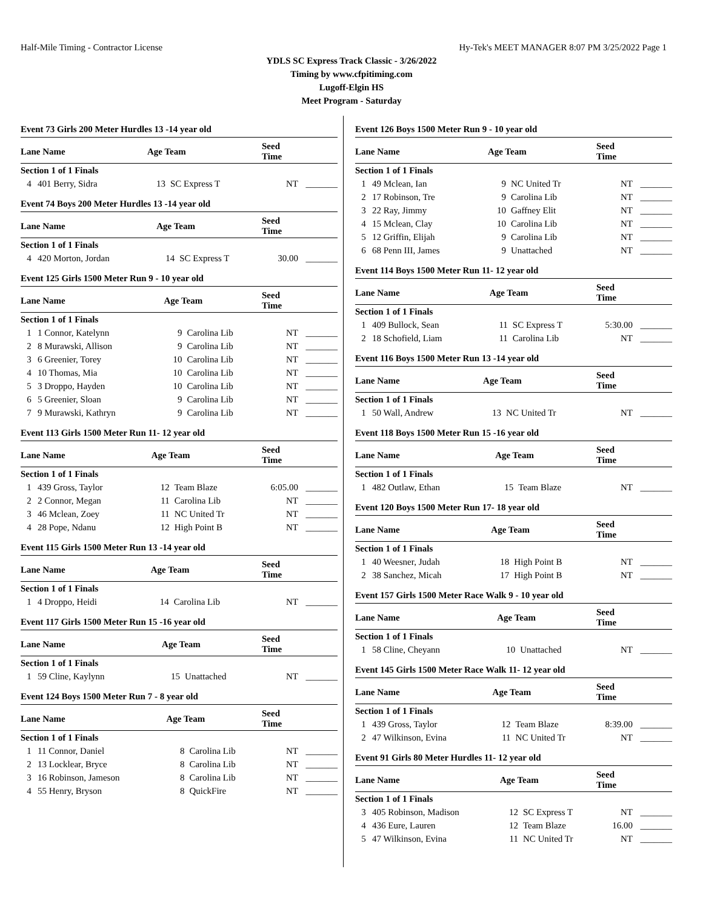Half-Mile Timing - Contractor License Hy-Tek's MEET MANAGER 8:07 PM 3/25/2022 Page 1
YDLS SC Express Track Classic - 3/26/2022
Timing by www.cfpitiming.com
Lugoff-Elgin HS
Meet Program - Saturday
Event 73 Girls 200 Meter Hurdles 13 -14 year old
| Lane Name | | Age Team | | Seed Time | |
| --- | --- | --- | --- | --- | --- |
| Section 1 of 1 Finals | | | | | |
| 4 | 401 Berry, Sidra | 13 | SC Express T | NT | _______ |
Event 74 Boys 200 Meter Hurdles 13 -14 year old
| Lane Name | | Age Team | | Seed Time | |
| --- | --- | --- | --- | --- | --- |
| Section 1 of 1 Finals | | | | | |
| 4 | 420 Morton, Jordan | 14 | SC Express T | 30.00 | _______ |
Event 125 Girls 1500 Meter Run 9 - 10 year old
| Lane Name | | Age Team | | Seed Time | |
| --- | --- | --- | --- | --- | --- |
| Section 1 of 1 Finals | | | | | |
| 1 | 1 Connor, Katelynn | 9 | Carolina Lib | NT | _______ |
| 2 | 8 Murawski, Allison | 9 | Carolina Lib | NT | _______ |
| 3 | 6 Greenier, Torey | 10 | Carolina Lib | NT | _______ |
| 4 | 10 Thomas, Mia | 10 | Carolina Lib | NT | _______ |
| 5 | 3 Droppo, Hayden | 10 | Carolina Lib | NT | _______ |
| 6 | 5 Greenier, Sloan | 9 | Carolina Lib | NT | _______ |
| 7 | 9 Murawski, Kathryn | 9 | Carolina Lib | NT | _______ |
Event 113 Girls 1500 Meter Run 11- 12 year old
| Lane Name | | Age Team | | Seed Time | |
| --- | --- | --- | --- | --- | --- |
| Section 1 of 1 Finals | | | | | |
| 1 | 439 Gross, Taylor | 12 | Team Blaze | 6:05.00 | _______ |
| 2 | 2 Connor, Megan | 11 | Carolina Lib | NT | _______ |
| 3 | 46 Mclean, Zoey | 11 | NC United Tr | NT | _______ |
| 4 | 28 Pope, Ndanu | 12 | High Point B | NT | _______ |
Event 115 Girls 1500 Meter Run 13 -14 year old
| Lane Name | | Age Team | | Seed Time | |
| --- | --- | --- | --- | --- | --- |
| Section 1 of 1 Finals | | | | | |
| 1 | 4 Droppo, Heidi | 14 | Carolina Lib | NT | _______ |
Event 117 Girls 1500 Meter Run 15 -16 year old
| Lane Name | | Age Team | | Seed Time | |
| --- | --- | --- | --- | --- | --- |
| Section 1 of 1 Finals | | | | | |
| 1 | 59 Cline, Kaylynn | 15 | Unattached | NT | _______ |
Event 124 Boys 1500 Meter Run 7 - 8 year old
| Lane Name | | Age Team | | Seed Time | |
| --- | --- | --- | --- | --- | --- |
| Section 1 of 1 Finals | | | | | |
| 1 | 11 Connor, Daniel | 8 | Carolina Lib | NT | _______ |
| 2 | 13 Locklear, Bryce | 8 | Carolina Lib | NT | _______ |
| 3 | 16 Robinson, Jameson | 8 | Carolina Lib | NT | _______ |
| 4 | 55 Henry, Bryson | 8 | QuickFire | NT | _______ |
Event 126 Boys 1500 Meter Run 9 - 10 year old
| Lane Name | | Age Team | | Seed Time | |
| --- | --- | --- | --- | --- | --- |
| Section 1 of 1 Finals | | | | | |
| 1 | 49 Mclean, Ian | 9 | NC United Tr | NT | _______ |
| 2 | 17 Robinson, Tre | 9 | Carolina Lib | NT | _______ |
| 3 | 22 Ray, Jimmy | 10 | Gaffney Elit | NT | _______ |
| 4 | 15 Mclean, Clay | 10 | Carolina Lib | NT | _______ |
| 5 | 12 Griffin, Elijah | 9 | Carolina Lib | NT | _______ |
| 6 | 68 Penn III, James | 9 | Unattached | NT | _______ |
Event 114 Boys 1500 Meter Run 11- 12 year old
| Lane Name | | Age Team | | Seed Time | |
| --- | --- | --- | --- | --- | --- |
| Section 1 of 1 Finals | | | | | |
| 1 | 409 Bullock, Sean | 11 | SC Express T | 5:30.00 | _______ |
| 2 | 18 Schofield, Liam | 11 | Carolina Lib | NT | _______ |
Event 116 Boys 1500 Meter Run 13 -14 year old
| Lane Name | | Age Team | | Seed Time | |
| --- | --- | --- | --- | --- | --- |
| Section 1 of 1 Finals | | | | | |
| 1 | 50 Wall, Andrew | 13 | NC United Tr | NT | _______ |
Event 118 Boys 1500 Meter Run 15 -16 year old
| Lane Name | | Age Team | | Seed Time | |
| --- | --- | --- | --- | --- | --- |
| Section 1 of 1 Finals | | | | | |
| 1 | 482 Outlaw, Ethan | 15 | Team Blaze | NT | _______ |
Event 120 Boys 1500 Meter Run 17- 18 year old
| Lane Name | | Age Team | | Seed Time | |
| --- | --- | --- | --- | --- | --- |
| Section 1 of 1 Finals | | | | | |
| 1 | 40 Weesner, Judah | 18 | High Point B | NT | _______ |
| 2 | 38 Sanchez, Micah | 17 | High Point B | NT | _______ |
Event 157 Girls 1500 Meter Race Walk 9 - 10 year old
| Lane Name | | Age Team | | Seed Time | |
| --- | --- | --- | --- | --- | --- |
| Section 1 of 1 Finals | | | | | |
| 1 | 58 Cline, Cheyann | 10 | Unattached | NT | _______ |
Event 145 Girls 1500 Meter Race Walk 11- 12 year old
| Lane Name | | Age Team | | Seed Time | |
| --- | --- | --- | --- | --- | --- |
| Section 1 of 1 Finals | | | | | |
| 1 | 439 Gross, Taylor | 12 | Team Blaze | 8:39.00 | _______ |
| 2 | 47 Wilkinson, Evina | 11 | NC United Tr | NT | _______ |
Event 91 Girls 80 Meter Hurdles 11- 12 year old
| Lane Name | | Age Team | | Seed Time | |
| --- | --- | --- | --- | --- | --- |
| Section 1 of 1 Finals | | | | | |
| 3 | 405 Robinson, Madison | 12 | SC Express T | NT | _______ |
| 4 | 436 Eure, Lauren | 12 | Team Blaze | 16.00 | _______ |
| 5 | 47 Wilkinson, Evina | 11 | NC United Tr | NT | _______ |